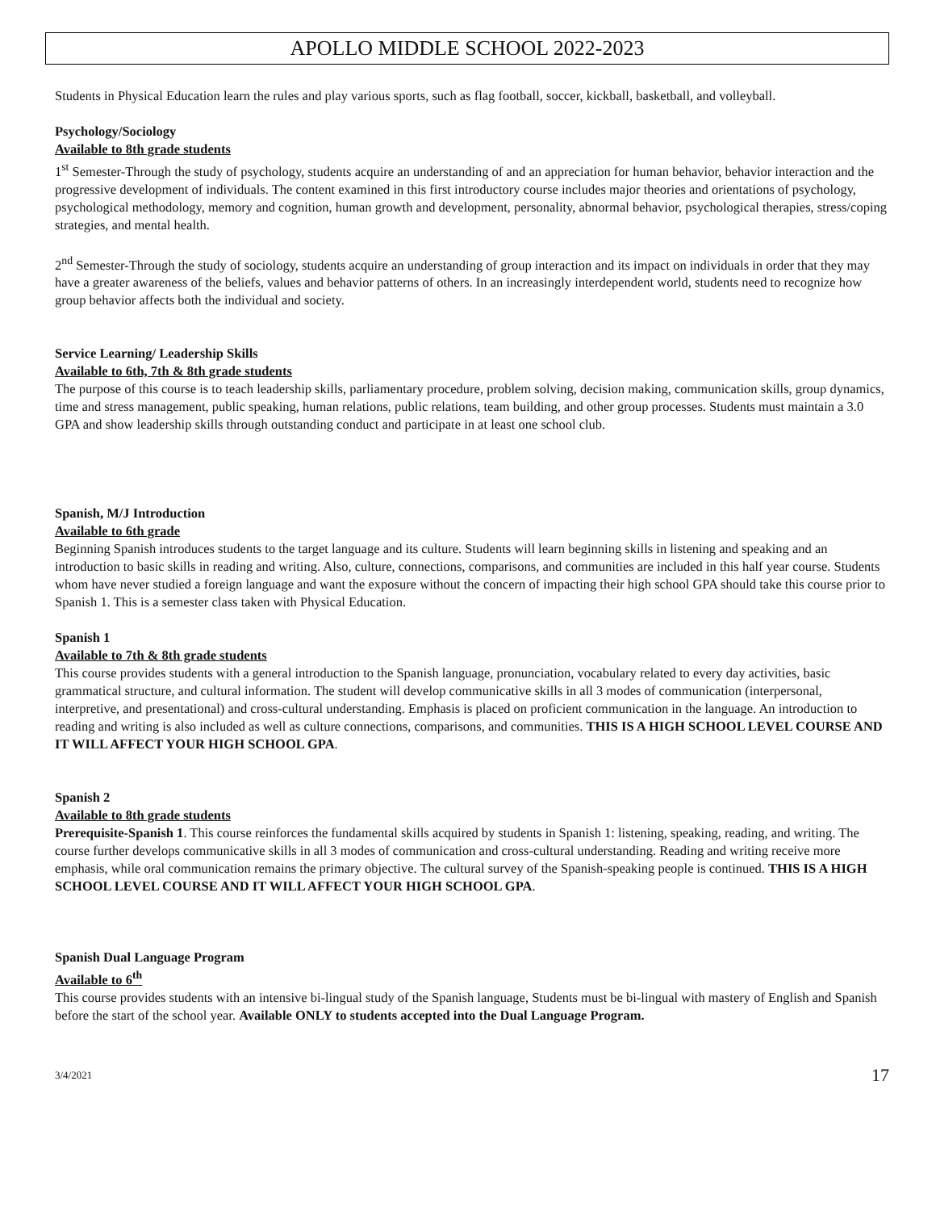APOLLO MIDDLE SCHOOL 2022-2023
Students in Physical Education learn the rules and play various sports, such as flag football, soccer, kickball, basketball, and volleyball.
Psychology/Sociology
Available to 8th grade students
1<sup>st</sup> Semester-Through the study of psychology, students acquire an understanding of and an appreciation for human behavior, behavior interaction and the progressive development of individuals. The content examined in this first introductory course includes major theories and orientations of psychology, psychological methodology, memory and cognition, human growth and development, personality, abnormal behavior, psychological therapies, stress/coping strategies, and mental health.
2<sup>nd</sup> Semester-Through the study of sociology, students acquire an understanding of group interaction and its impact on individuals in order that they may have a greater awareness of the beliefs, values and behavior patterns of others. In an increasingly interdependent world, students need to recognize how group behavior affects both the individual and society.
Service Learning/ Leadership Skills
Available to 6th, 7th & 8th grade students
The purpose of this course is to teach leadership skills, parliamentary procedure, problem solving, decision making, communication skills, group dynamics, time and stress management, public speaking, human relations, public relations, team building, and other group processes. Students must maintain a 3.0 GPA and show leadership skills through outstanding conduct and participate in at least one school club.
Spanish, M/J Introduction
Available to 6th grade
Beginning Spanish introduces students to the target language and its culture. Students will learn beginning skills in listening and speaking and an introduction to basic skills in reading and writing. Also, culture, connections, comparisons, and communities are included in this half year course. Students whom have never studied a foreign language and want the exposure without the concern of impacting their high school GPA should take this course prior to Spanish 1. This is a semester class taken with Physical Education.
Spanish 1
Available to 7th & 8th grade students
This course provides students with a general introduction to the Spanish language, pronunciation, vocabulary related to every day activities, basic grammatical structure, and cultural information. The student will develop communicative skills in all 3 modes of communication (interpersonal, interpretive, and presentational) and cross-cultural understanding. Emphasis is placed on proficient communication in the language. An introduction to reading and writing is also included as well as culture connections, comparisons, and communities. THIS IS A HIGH SCHOOL LEVEL COURSE AND IT WILL AFFECT YOUR HIGH SCHOOL GPA.
Spanish 2
Available to 8th grade students
Prerequisite-Spanish 1. This course reinforces the fundamental skills acquired by students in Spanish 1: listening, speaking, reading, and writing. The course further develops communicative skills in all 3 modes of communication and cross-cultural understanding. Reading and writing receive more emphasis, while oral communication remains the primary objective. The cultural survey of the Spanish-speaking people is continued. THIS IS A HIGH SCHOOL LEVEL COURSE AND IT WILL AFFECT YOUR HIGH SCHOOL GPA.
Spanish Dual Language Program
Available to 6<sup>th</sup>
This course provides students with an intensive bi-lingual study of the Spanish language, Students must be bi-lingual with mastery of English and Spanish before the start of the school year. Available ONLY to students accepted into the Dual Language Program.
3/4/2021 17